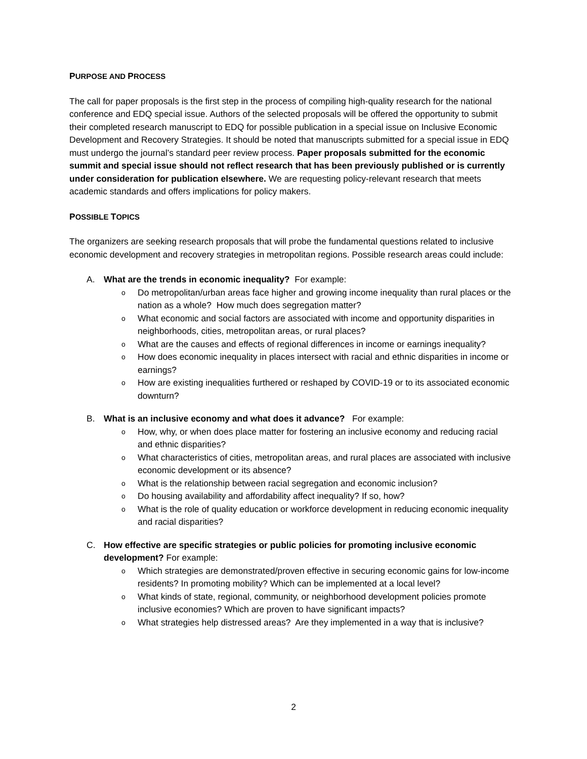PURPOSE AND PROCESS
The call for paper proposals is the first step in the process of compiling high-quality research for the national conference and EDQ special issue. Authors of the selected proposals will be offered the opportunity to submit their completed research manuscript to EDQ for possible publication in a special issue on Inclusive Economic Development and Recovery Strategies. It should be noted that manuscripts submitted for a special issue in EDQ must undergo the journal’s standard peer review process. Paper proposals submitted for the economic summit and special issue should not reflect research that has been previously published or is currently under consideration for publication elsewhere. We are requesting policy-relevant research that meets academic standards and offers implications for policy makers.
POSSIBLE TOPICS
The organizers are seeking research proposals that will probe the fundamental questions related to inclusive economic development and recovery strategies in metropolitan regions. Possible research areas could include:
A. What are the trends in economic inequality? For example:
o Do metropolitan/urban areas face higher and growing income inequality than rural places or the nation as a whole? How much does segregation matter?
o What economic and social factors are associated with income and opportunity disparities in neighborhoods, cities, metropolitan areas, or rural places?
o What are the causes and effects of regional differences in income or earnings inequality?
o How does economic inequality in places intersect with racial and ethnic disparities in income or earnings?
o How are existing inequalities furthered or reshaped by COVID-19 or to its associated economic downturn?
B. What is an inclusive economy and what does it advance? For example:
o How, why, or when does place matter for fostering an inclusive economy and reducing racial and ethnic disparities?
o What characteristics of cities, metropolitan areas, and rural places are associated with inclusive economic development or its absence?
o What is the relationship between racial segregation and economic inclusion?
o Do housing availability and affordability affect inequality? If so, how?
o What is the role of quality education or workforce development in reducing economic inequality and racial disparities?
C. How effective are specific strategies or public policies for promoting inclusive economic development? For example:
o Which strategies are demonstrated/proven effective in securing economic gains for low-income residents? In promoting mobility? Which can be implemented at a local level?
o What kinds of state, regional, community, or neighborhood development policies promote inclusive economies? Which are proven to have significant impacts?
o What strategies help distressed areas? Are they implemented in a way that is inclusive?
2